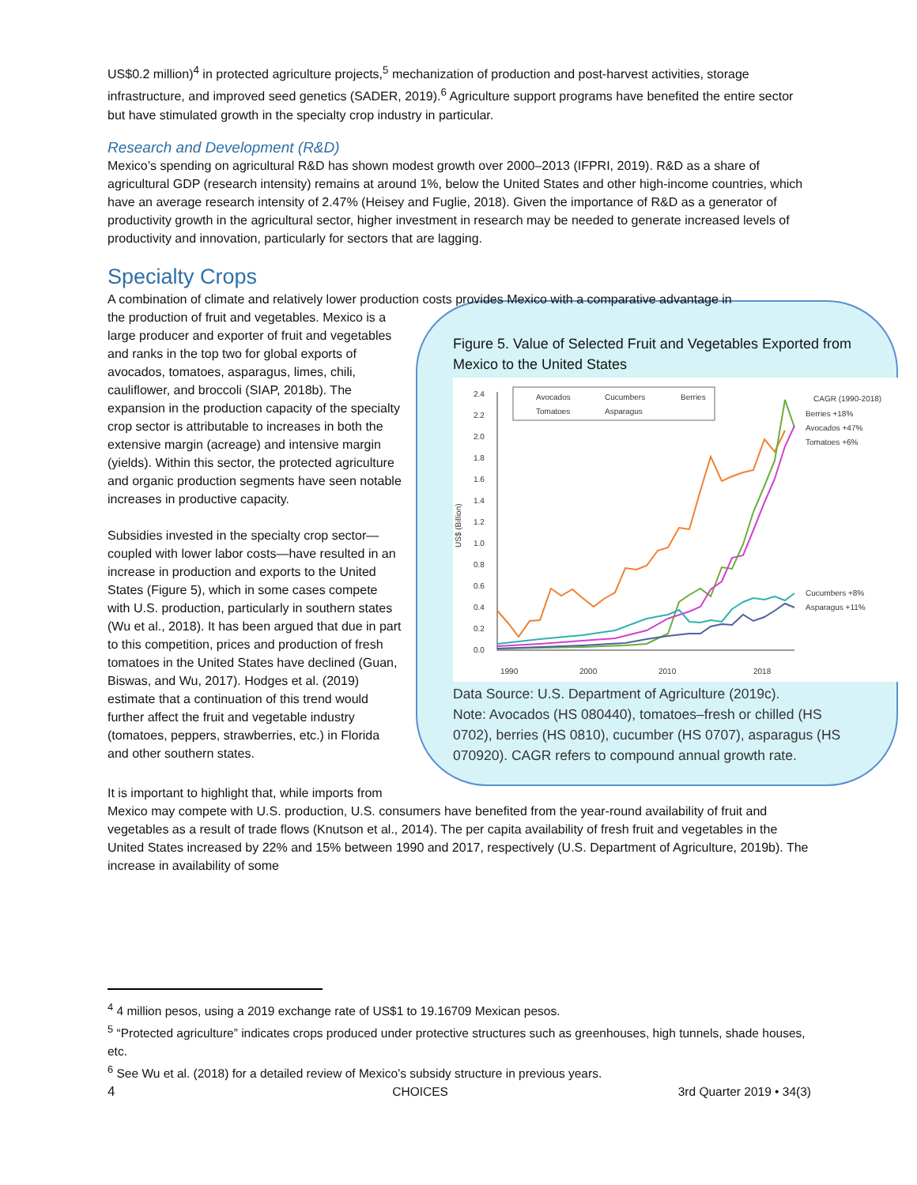US$0.2 million)<sup>4</sup> in protected agriculture projects,<sup>5</sup> mechanization of production and post-harvest activities, storage infrastructure, and improved seed genetics (SADER, 2019).<sup>6</sup> Agriculture support programs have benefited the entire sector but have stimulated growth in the specialty crop industry in particular.
Research and Development (R&D)
Mexico’s spending on agricultural R&D has shown modest growth over 2000–2013 (IFPRI, 2019). R&D as a share of agricultural GDP (research intensity) remains at around 1%, below the United States and other high-income countries, which have an average research intensity of 2.47% (Heisey and Fuglie, 2018). Given the importance of R&D as a generator of productivity growth in the agricultural sector, higher investment in research may be needed to generate increased levels of productivity and innovation, particularly for sectors that are lagging.
Specialty Crops
A combination of climate and relatively lower production costs provides Mexico with a comparative advantage in
Figure 5. Value of Selected Fruit and Vegetables Exported from Mexico to the United States
2.4
2.2
2.0
1.8
1.6
1.4
1.2
1.0
0.8
0.6
0.4
0.2
0.0
US$ (Billion)
1990
2000
2010
2018
Avocados
Cucumbers
Berries
Tomatoes
Asparagus
CAGR (1990-2018)
Berries +18%
Avocados +47%
Tomatoes +6%
Cucumbers +8%
Asparagus +11%
Data Source: U.S. Department of Agriculture (2019c).
Note: Avocados (HS 080440), tomatoes–fresh or chilled (HS 0702), berries (HS 0810), cucumber (HS 0707), asparagus (HS 070920). CAGR refers to compound annual growth rate.
the production of fruit and vegetables. Mexico is a large producer and exporter of fruit and vegetables and ranks in the top two for global exports of avocados, tomatoes, asparagus, limes, chili, cauliflower, and broccoli (SIAP, 2018b). The expansion in the production capacity of the specialty crop sector is attributable to increases in both the extensive margin (acreage) and intensive margin (yields). Within this sector, the protected agriculture and organic production segments have seen notable increases in productive capacity.
Subsidies invested in the specialty crop sector—coupled with lower labor costs—have resulted in an increase in production and exports to the United States (Figure 5), which in some cases compete with U.S. production, particularly in southern states (Wu et al., 2018). It has been argued that due in part to this competition, prices and production of fresh tomatoes in the United States have declined (Guan, Biswas, and Wu, 2017). Hodges et al. (2019) estimate that a continuation of this trend would further affect the fruit and vegetable industry (tomatoes, peppers, strawberries, etc.) in Florida and other southern states.
It is important to highlight that, while imports from Mexico may compete with U.S. production, U.S. consumers have benefited from the year-round availability of fruit and vegetables as a result of trade flows (Knutson et al., 2014). The per capita availability of fresh fruit and vegetables in the United States increased by 22% and 15% between 1990 and 2017, respectively (U.S. Department of Agriculture, 2019b). The increase in availability of some
<sup>4</sup> 4 million pesos, using a 2019 exchange rate of US$1 to 19.16709 Mexican pesos.
<sup>5</sup> “Protected agriculture” indicates crops produced under protective structures such as greenhouses, high tunnels, shade houses, etc.
<sup>6</sup> See Wu et al. (2018) for a detailed review of Mexico’s subsidy structure in previous years.
4 CHOICES 3rd Quarter 2019 • 34(3)